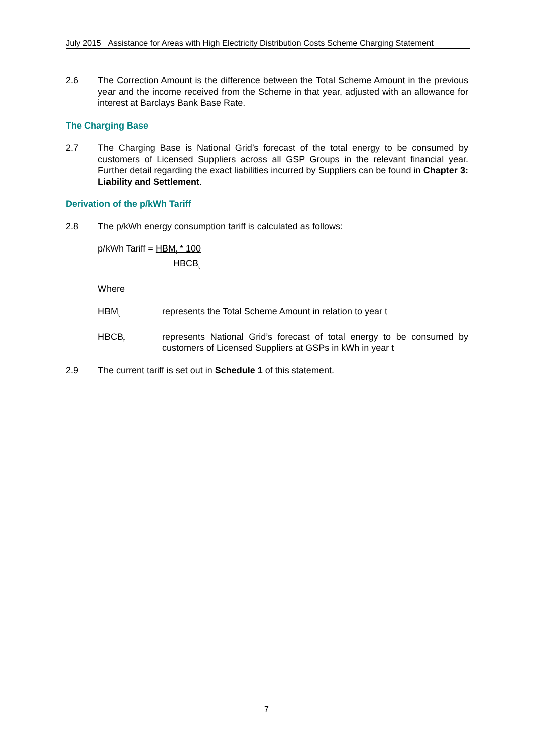July 2015 Assistance for Areas with High Electricity Distribution Costs Scheme Charging Statement
2.6 The Correction Amount is the difference between the Total Scheme Amount in the previous year and the income received from the Scheme in that year, adjusted with an allowance for interest at Barclays Bank Base Rate.
The Charging Base
2.7 The Charging Base is National Grid’s forecast of the total energy to be consumed by customers of Licensed Suppliers across all GSP Groups in the relevant financial year. Further detail regarding the exact liabilities incurred by Suppliers can be found in Chapter 3: Liability and Settlement.
Derivation of the p/kWh Tariff
2.8 The p/kWh energy consumption tariff is calculated as follows:
p/kWh Tariff = HBM<sub>t</sub> * 100
HBCB<sub>t</sub>
Where
HBM<sub>t</sub>
represents the Total Scheme Amount in relation to year t
HBCB<sub>t</sub>
represents National Grid’s forecast of total energy to be consumed by customers of Licensed Suppliers at GSPs in kWh in year t
2.9 The current tariff is set out in Schedule 1 of this statement.
7